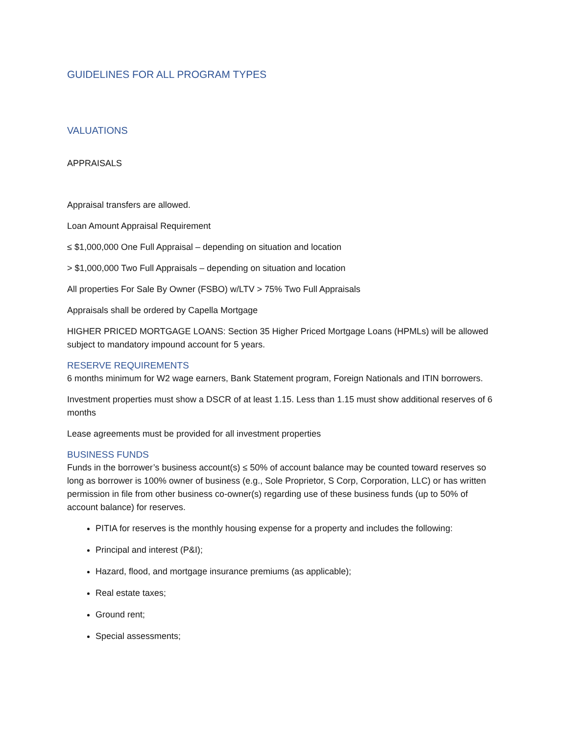GUIDELINES FOR ALL PROGRAM TYPES
VALUATIONS
APPRAISALS
Appraisal transfers are allowed.
Loan Amount Appraisal Requirement
≤ $1,000,000 One Full Appraisal – depending on situation and location
> $1,000,000 Two Full Appraisals – depending on situation and location
All properties For Sale By Owner (FSBO) w/LTV > 75% Two Full Appraisals
Appraisals shall be ordered by Capella Mortgage
HIGHER PRICED MORTGAGE LOANS: Section 35 Higher Priced Mortgage Loans (HPMLs) will be allowed subject to mandatory impound account for 5 years.
RESERVE REQUIREMENTS
6 months minimum for W2 wage earners, Bank Statement program, Foreign Nationals and ITIN borrowers.
Investment properties must show a DSCR of at least 1.15. Less than 1.15 must show additional reserves of 6 months
Lease agreements must be provided for all investment properties
BUSINESS FUNDS
Funds in the borrower’s business account(s) ≤ 50% of account balance may be counted toward reserves so long as borrower is 100% owner of business (e.g., Sole Proprietor, S Corp, Corporation, LLC) or has written permission in file from other business co-owner(s) regarding use of these business funds (up to 50% of account balance) for reserves.
PITIA for reserves is the monthly housing expense for a property and includes the following:
Principal and interest (P&I);
Hazard, flood, and mortgage insurance premiums (as applicable);
Real estate taxes;
Ground rent;
Special assessments;